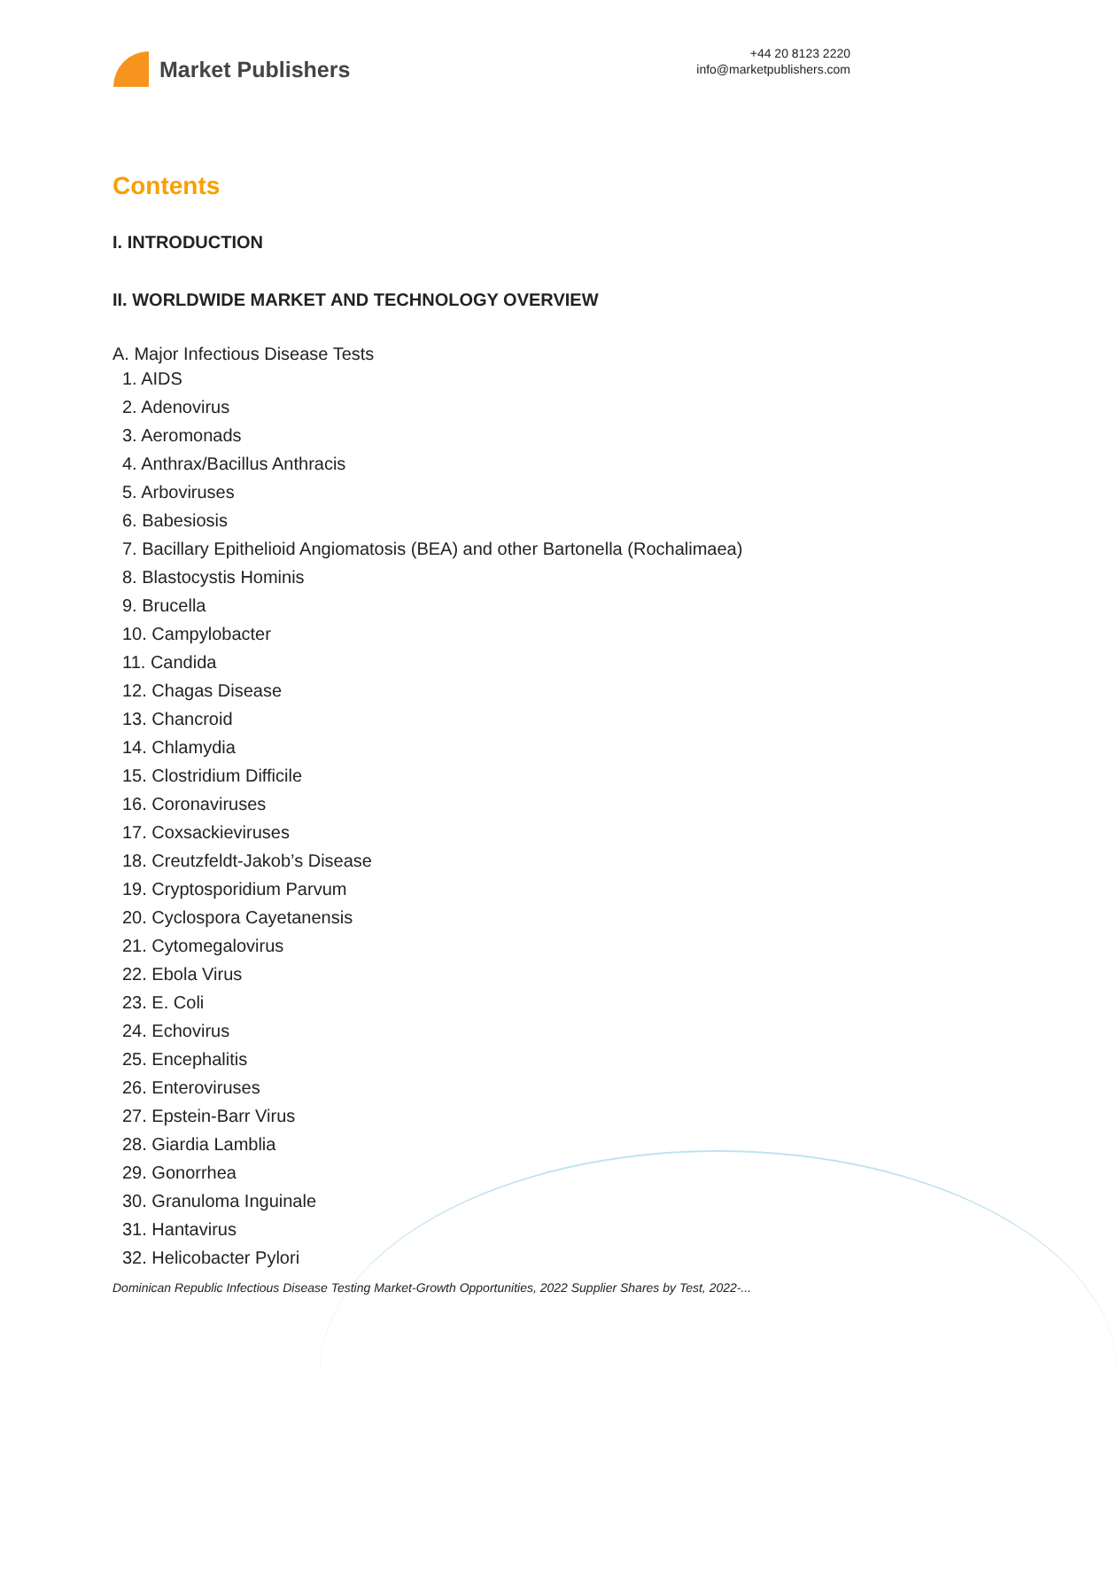Market Publishers
+44 20 8123 2220
info@marketpublishers.com
Contents
I. INTRODUCTION
II. WORLDWIDE MARKET AND TECHNOLOGY OVERVIEW
A. Major Infectious Disease Tests
1. AIDS
2. Adenovirus
3. Aeromonads
4. Anthrax/Bacillus Anthracis
5. Arboviruses
6. Babesiosis
7. Bacillary Epithelioid Angiomatosis (BEA) and other Bartonella (Rochalimaea)
8. Blastocystis Hominis
9. Brucella
10. Campylobacter
11. Candida
12. Chagas Disease
13. Chancroid
14. Chlamydia
15. Clostridium Difficile
16. Coronaviruses
17. Coxsackieviruses
18. Creutzfeldt-Jakob’s Disease
19. Cryptosporidium Parvum
20. Cyclospora Cayetanensis
21. Cytomegalovirus
22. Ebola Virus
23. E. Coli
24. Echovirus
25. Encephalitis
26. Enteroviruses
27. Epstein-Barr Virus
28. Giardia Lamblia
29. Gonorrhea
30. Granuloma Inguinale
31. Hantavirus
32. Helicobacter Pylori
Dominican Republic Infectious Disease Testing Market-Growth Opportunities, 2022 Supplier Shares by Test, 2022-...